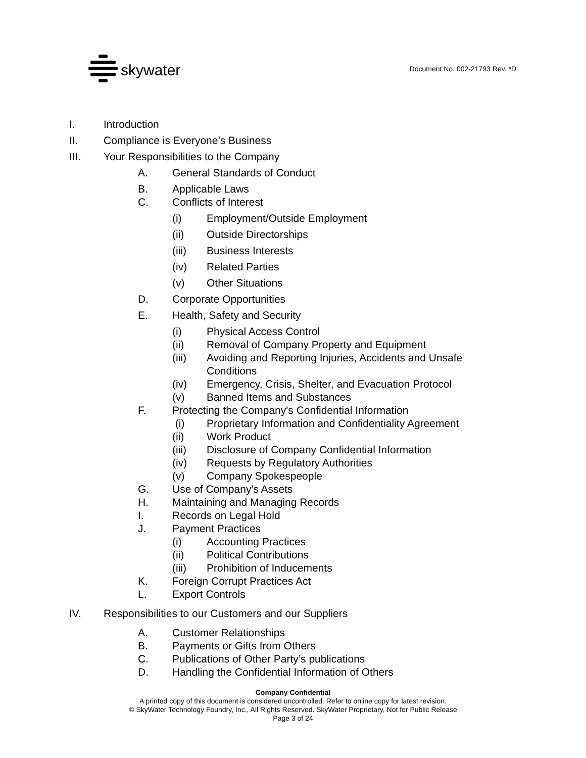skywater Document No. 002-21793 Rev. *D
I. Introduction
II. Compliance is Everyone’s Business
III. Your Responsibilities to the Company
A. General Standards of Conduct
B. Applicable Laws
C. Conflicts of Interest
(i) Employment/Outside Employment
(ii) Outside Directorships
(iii) Business Interests
(iv) Related Parties
(v) Other Situations
D. Corporate Opportunities
E. Health, Safety and Security
(i) Physical Access Control
(ii) Removal of Company Property and Equipment
(iii) Avoiding and Reporting Injuries, Accidents and Unsafe
Conditions
(iv) Emergency, Crisis, Shelter, and Evacuation Protocol
(v) Banned Items and Substances
F. Protecting the Company's Confidential Information
(i) Proprietary Information and Confidentiality Agreement
(ii) Work Product
(iii) Disclosure of Company Confidential Information
(iv) Requests by Regulatory Authorities
(v) Company Spokespeople
G. Use of Company's Assets
H. Maintaining and Managing Records
I. Records on Legal Hold
J. Payment Practices
(i) Accounting Practices
(ii) Political Contributions
(iii) Prohibition of Inducements
K. Foreign Corrupt Practices Act
L. Export Controls
IV. Responsibilities to our Customers and our Suppliers
A. Customer Relationships
B. Payments or Gifts from Others
C. Publications of Other Party’s publications
D. Handling the Confidential Information of Others
Company Confidential
A printed copy of this document is considered uncontrolled. Refer to online copy for latest revision.
© SkyWater Technology Foundry, Inc., All Rights Reserved. SkyWater Proprietary, Not for Public Release
Page 3 of 24